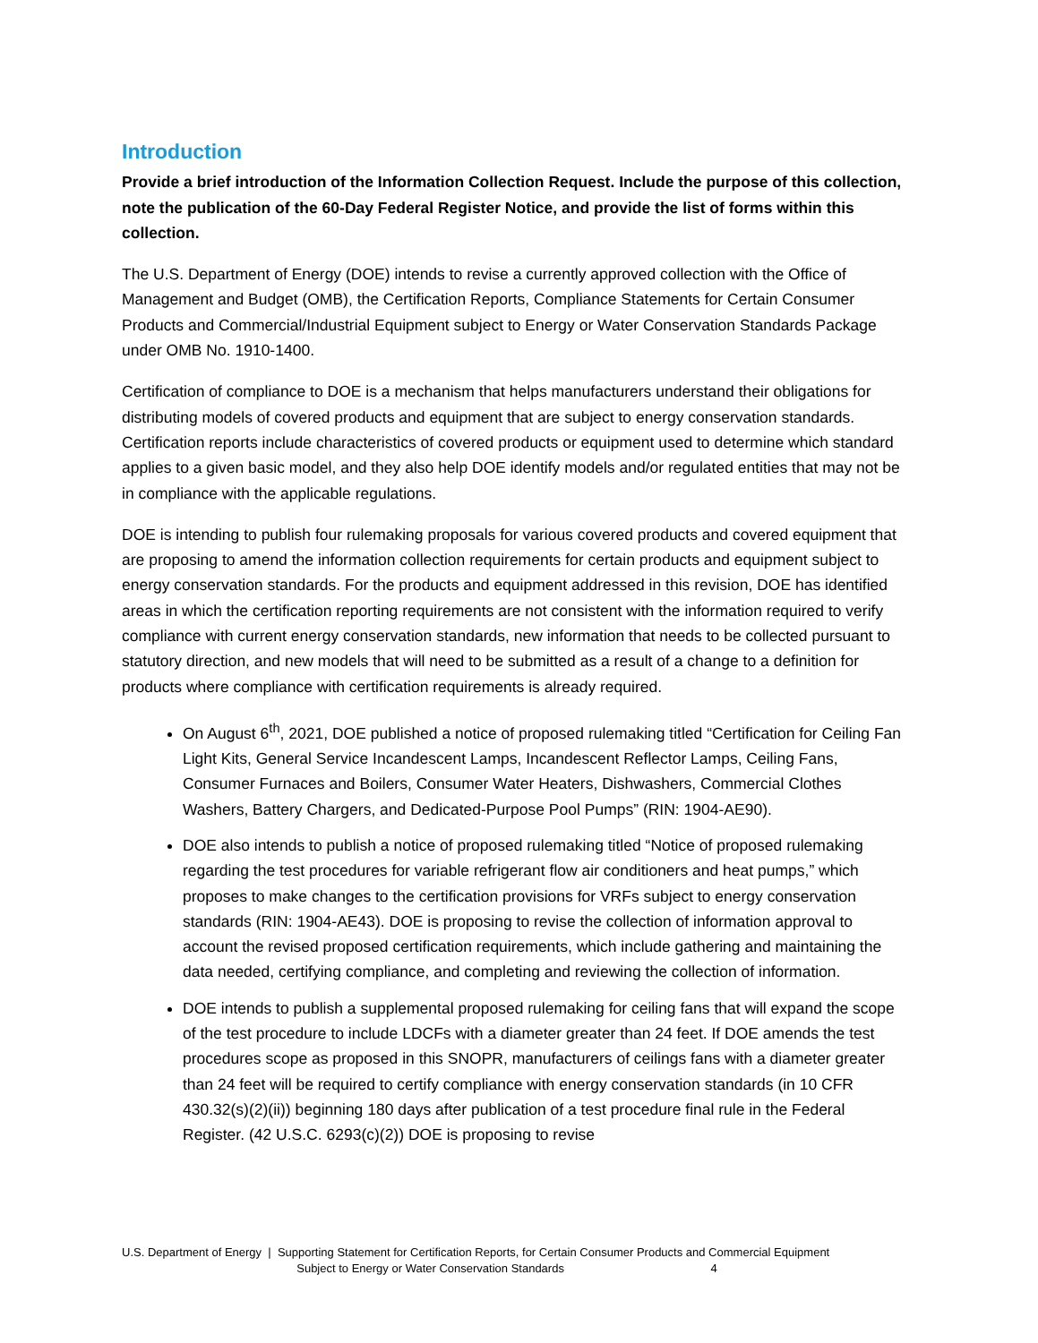Introduction
Provide a brief introduction of the Information Collection Request. Include the purpose of this collection, note the publication of the 60-Day Federal Register Notice, and provide the list of forms within this collection.
The U.S. Department of Energy (DOE) intends to revise a currently approved collection with the Office of Management and Budget (OMB), the Certification Reports, Compliance Statements for Certain Consumer Products and Commercial/Industrial Equipment subject to Energy or Water Conservation Standards Package under OMB No. 1910-1400.
Certification of compliance to DOE is a mechanism that helps manufacturers understand their obligations for distributing models of covered products and equipment that are subject to energy conservation standards. Certification reports include characteristics of covered products or equipment used to determine which standard applies to a given basic model, and they also help DOE identify models and/or regulated entities that may not be in compliance with the applicable regulations.
DOE is intending to publish four rulemaking proposals for various covered products and covered equipment that are proposing to amend the information collection requirements for certain products and equipment subject to energy conservation standards. For the products and equipment addressed in this revision, DOE has identified areas in which the certification reporting requirements are not consistent with the information required to verify compliance with current energy conservation standards, new information that needs to be collected pursuant to statutory direction, and new models that will need to be submitted as a result of a change to a definition for products where compliance with certification requirements is already required.
On August 6<sup>th</sup>, 2021, DOE published a notice of proposed rulemaking titled “Certification for Ceiling Fan Light Kits, General Service Incandescent Lamps, Incandescent Reflector Lamps, Ceiling Fans, Consumer Furnaces and Boilers, Consumer Water Heaters, Dishwashers, Commercial Clothes Washers, Battery Chargers, and Dedicated-Purpose Pool Pumps” (RIN: 1904-AE90).
DOE also intends to publish a notice of proposed rulemaking titled “Notice of proposed rulemaking regarding the test procedures for variable refrigerant flow air conditioners and heat pumps,” which proposes to make changes to the certification provisions for VRFs subject to energy conservation standards (RIN: 1904-AE43). DOE is proposing to revise the collection of information approval to account the revised proposed certification requirements, which include gathering and maintaining the data needed, certifying compliance, and completing and reviewing the collection of information.
DOE intends to publish a supplemental proposed rulemaking for ceiling fans that will expand the scope of the test procedure to include LDCFs with a diameter greater than 24 feet. If DOE amends the test procedures scope as proposed in this SNOPR, manufacturers of ceilings fans with a diameter greater than 24 feet will be required to certify compliance with energy conservation standards (in 10 CFR 430.32(s)(2)(ii)) beginning 180 days after publication of a test procedure final rule in the Federal Register. (42 U.S.C. 6293(c)(2)) DOE is proposing to revise
U.S. Department of Energy | Supporting Statement for Certification Reports, for Certain Consumer Products and Commercial Equipment
Subject to Energy or Water Conservation Standards 4